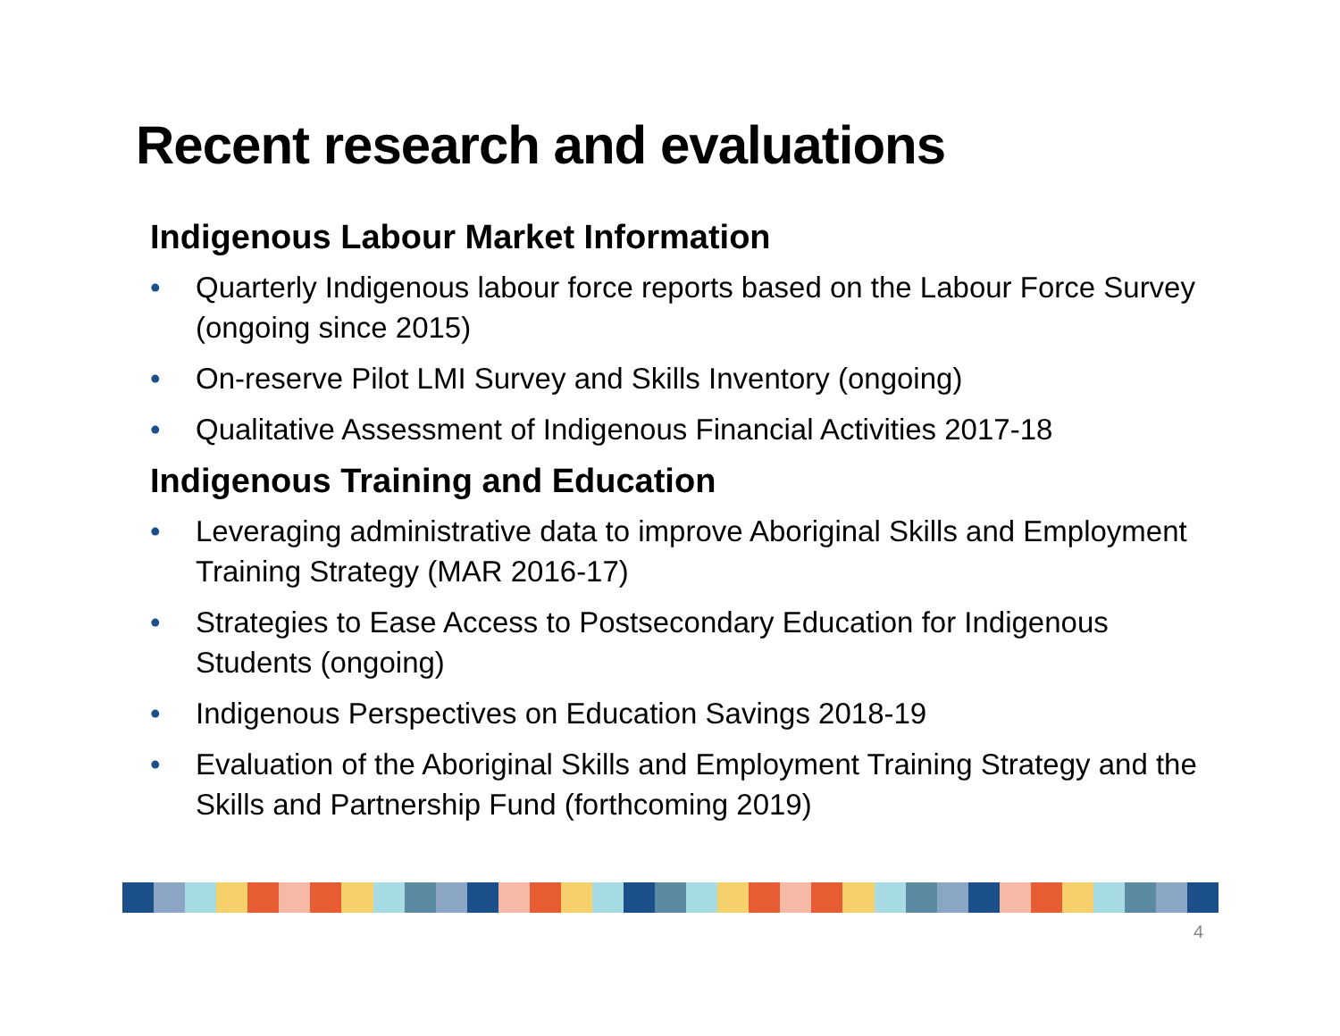Recent research and evaluations
Indigenous Labour Market Information
• Quarterly Indigenous labour force reports based on the Labour Force Survey (ongoing since 2015)
• On-reserve Pilot LMI Survey and Skills Inventory (ongoing)
• Qualitative Assessment of Indigenous Financial Activities 2017-18
Indigenous Training and Education
• Leveraging administrative data to improve Aboriginal Skills and Employment Training Strategy (MAR 2016-17)
• Strategies to Ease Access to Postsecondary Education for Indigenous Students (ongoing)
• Indigenous Perspectives on Education Savings 2018-19
• Evaluation of the Aboriginal Skills and Employment Training Strategy and the Skills and Partnership Fund (forthcoming 2019)
4